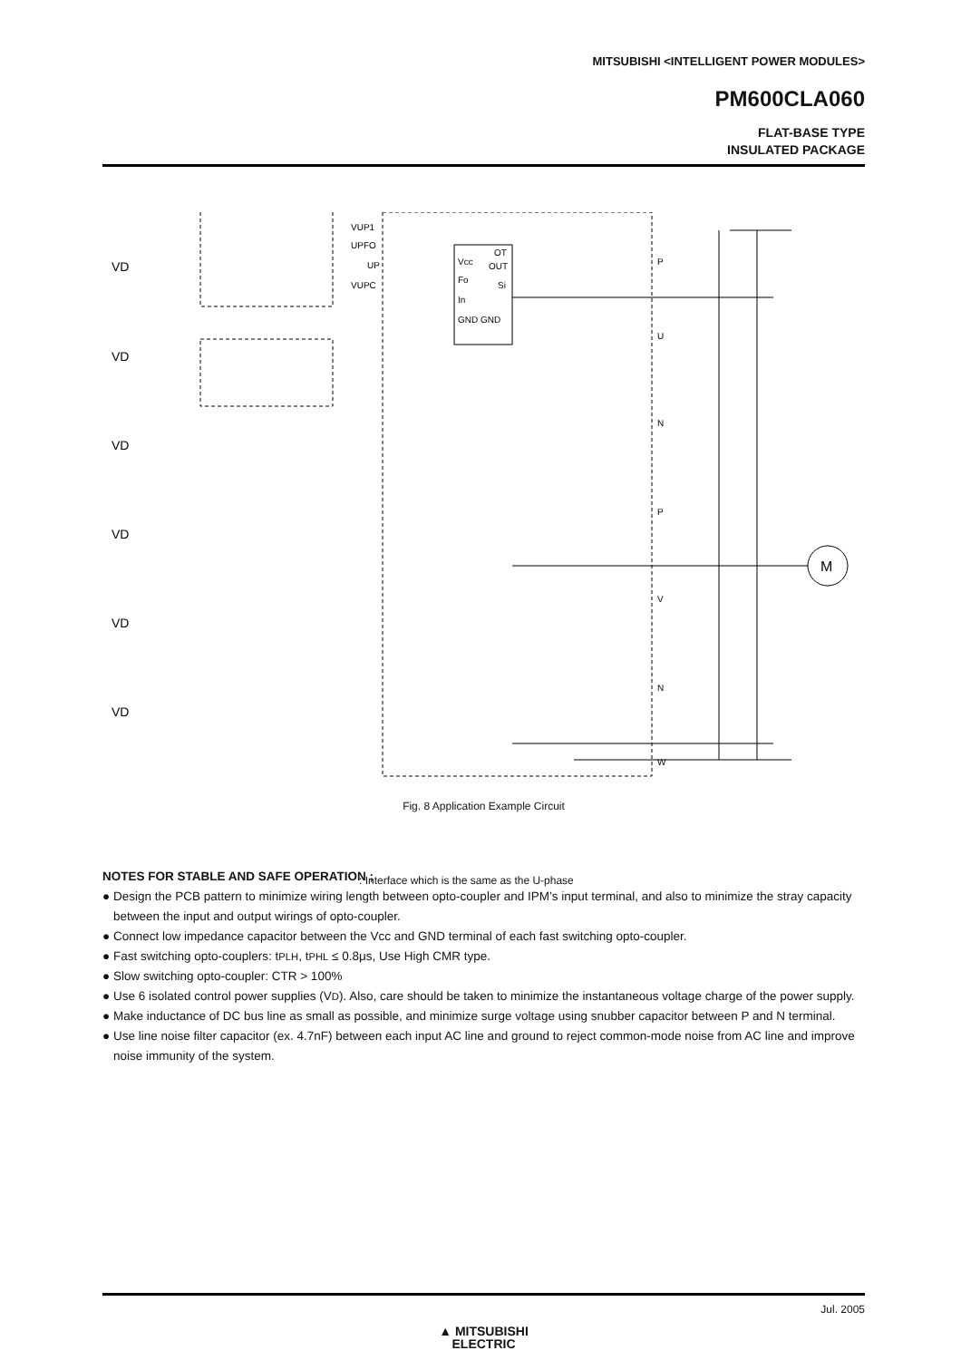MITSUBISHI <INTELLIGENT POWER MODULES>
PM600CLA060
FLAT-BASE TYPE
INSULATED PACKAGE
VD
VD
VD
VD
VD
VD
VUP1
UPFO
UP
VUPC
Vcc
Fo
In
GND GND
OT
OUT
Si
P
U
N
P
V
N
W
M
: Interface which is the same as the U-phase
Fig. 8 Application Example Circuit
NOTES FOR STABLE AND SAFE OPERATION ;
● Design the PCB pattern to minimize wiring length between opto-coupler and IPM’s input terminal, and also to minimize the stray capacity between the input and output wirings of opto-coupler.
● Connect low impedance capacitor between the Vcc and GND terminal of each fast switching opto-coupler.
● Fast switching opto-couplers: tPLH, tPHL ≤ 0.8μs, Use High CMR type.
● Slow switching opto-coupler: CTR > 100%
● Use 6 isolated control power supplies (VD). Also, care should be taken to minimize the instantaneous voltage charge of the power supply.
● Make inductance of DC bus line as small as possible, and minimize surge voltage using snubber capacitor between P and N terminal.
● Use line noise filter capacitor (ex. 4.7nF) between each input AC line and ground to reject common-mode noise from AC line and improve noise immunity of the system.
Jul. 2005
▲ MITSUBISHI
ELECTRIC